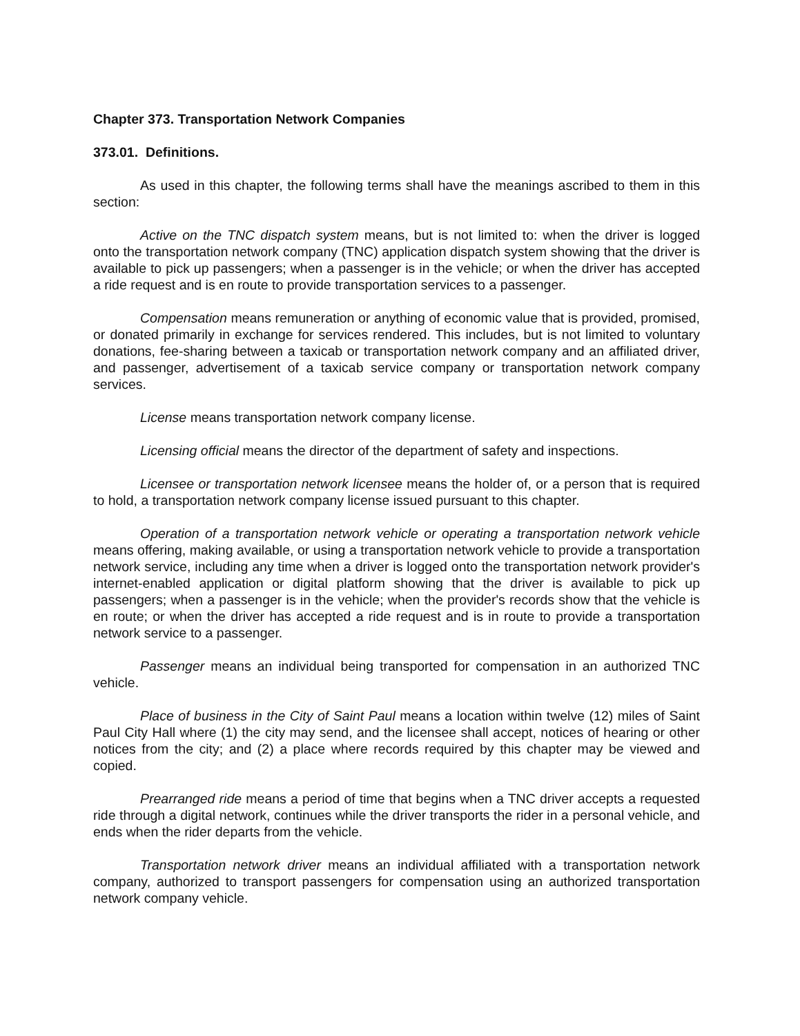Chapter 373. Transportation Network Companies
373.01. Definitions.
As used in this chapter, the following terms shall have the meanings ascribed to them in this section:
Active on the TNC dispatch system means, but is not limited to: when the driver is logged onto the transportation network company (TNC) application dispatch system showing that the driver is available to pick up passengers; when a passenger is in the vehicle; or when the driver has accepted a ride request and is en route to provide transportation services to a passenger.
Compensation means remuneration or anything of economic value that is provided, promised, or donated primarily in exchange for services rendered. This includes, but is not limited to voluntary donations, fee-sharing between a taxicab or transportation network company and an affiliated driver, and passenger, advertisement of a taxicab service company or transportation network company services.
License means transportation network company license.
Licensing official means the director of the department of safety and inspections.
Licensee or transportation network licensee means the holder of, or a person that is required to hold, a transportation network company license issued pursuant to this chapter.
Operation of a transportation network vehicle or operating a transportation network vehicle means offering, making available, or using a transportation network vehicle to provide a transportation network service, including any time when a driver is logged onto the transportation network provider's internet-enabled application or digital platform showing that the driver is available to pick up passengers; when a passenger is in the vehicle; when the provider's records show that the vehicle is en route; or when the driver has accepted a ride request and is in route to provide a transportation network service to a passenger.
Passenger means an individual being transported for compensation in an authorized TNC vehicle.
Place of business in the City of Saint Paul means a location within twelve (12) miles of Saint Paul City Hall where (1) the city may send, and the licensee shall accept, notices of hearing or other notices from the city; and (2) a place where records required by this chapter may be viewed and copied.
Prearranged ride means a period of time that begins when a TNC driver accepts a requested ride through a digital network, continues while the driver transports the rider in a personal vehicle, and ends when the rider departs from the vehicle.
Transportation network driver means an individual affiliated with a transportation network company, authorized to transport passengers for compensation using an authorized transportation network company vehicle.